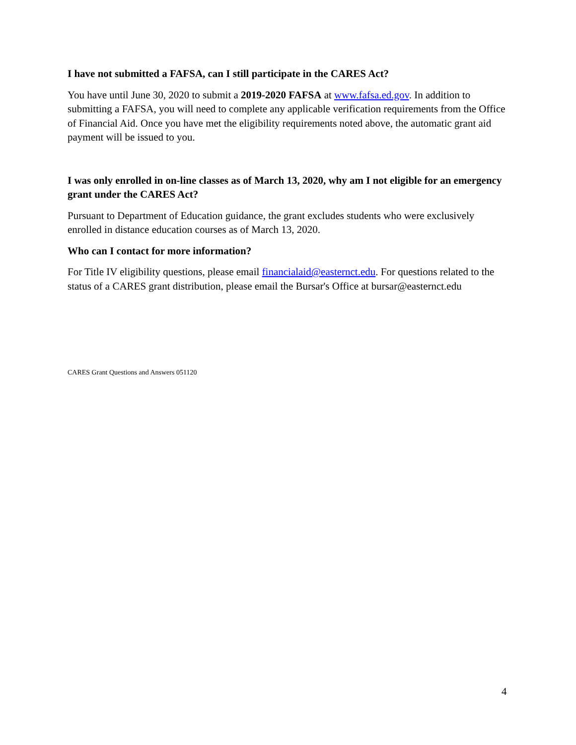I have not submitted a FAFSA, can I still participate in the CARES Act?
You have until June 30, 2020 to submit a 2019-2020 FAFSA at www.fafsa.ed.gov. In addition to submitting a FAFSA, you will need to complete any applicable verification requirements from the Office of Financial Aid. Once you have met the eligibility requirements noted above, the automatic grant aid payment will be issued to you.
I was only enrolled in on-line classes as of March 13, 2020, why am I not eligible for an emergency grant under the CARES Act?
Pursuant to Department of Education guidance, the grant excludes students who were exclusively enrolled in distance education courses as of March 13, 2020.
Who can I contact for more information?
For Title IV eligibility questions, please email financialaid@easternct.edu. For questions related to the status of a CARES grant distribution, please email the Bursar's Office at bursar@easternct.edu
CARES Grant Questions and Answers 051120
4